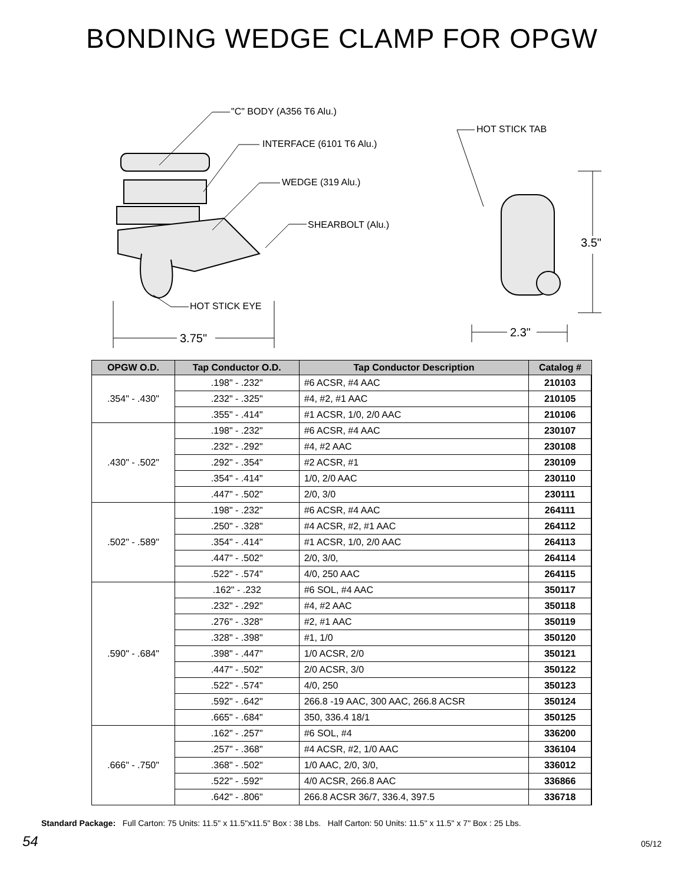BONDING WEDGE CLAMP FOR OPGW
"C" BODY (A356 T6 Alu.)
HOT STICK TAB
INTERFACE (6101 T6 Alu.)
WEDGE (319 Alu.)
SHEARBOLT (Alu.)
3.5"
HOT STICK EYE
2.3"
3.75"
| OPGW O.D. | Tap Conductor O.D. | Tap Conductor Description | Catalog # |
| --- | --- | --- | --- |
| .354" - .430" | .198" - .232" | #6 ACSR, #4 AAC | 210103 |
| | .232" - .325" | #4, #2, #1 AAC | 210105 |
| | .355" - .414" | #1 ACSR, 1/0, 2/0 AAC | 210106 |
| .430" - .502" | .198" - .232" | #6 ACSR, #4 AAC | 230107 |
| | .232" - .292" | #4, #2 AAC | 230108 |
| | .292" - .354" | #2 ACSR, #1 | 230109 |
| | .354" - .414" | 1/0, 2/0 AAC | 230110 |
| | .447" - .502" | 2/0, 3/0 | 230111 |
| .502" - .589" | .198" - .232" | #6 ACSR, #4 AAC | 264111 |
| | .250" - .328" | #4 ACSR, #2, #1 AAC | 264112 |
| | .354" - .414" | #1 ACSR, 1/0, 2/0 AAC | 264113 |
| | .447" - .502" | 2/0, 3/0, | 264114 |
| | .522" - .574" | 4/0, 250 AAC | 264115 |
| .590" - .684" | .162" - .232 | #6 SOL, #4 AAC | 350117 |
| | .232" - .292" | #4, #2 AAC | 350118 |
| | .276" - .328" | #2, #1 AAC | 350119 |
| | .328" - .398" | #1, 1/0 | 350120 |
| | .398" - .447" | 1/0 ACSR, 2/0 | 350121 |
| | .447" - .502" | 2/0 ACSR, 3/0 | 350122 |
| | .522" - .574" | 4/0, 250 | 350123 |
| | .592" - .642" | 266.8 -19 AAC, 300 AAC, 266.8 ACSR | 350124 |
| | .665" - .684" | 350, 336.4 18/1 | 350125 |
| .666" - .750" | .162" - .257" | #6 SOL, #4 | 336200 |
| | .257" - .368" | #4 ACSR, #2, 1/0 AAC | 336104 |
| | .368" - .502" | 1/0 AAC, 2/0, 3/0, | 336012 |
| | .522" - .592" | 4/0 ACSR, 266.8 AAC | 336866 |
| | .642" - .806" | 266.8 ACSR 36/7, 336.4, 397.5 | 336718 |
Standard Package: Full Carton: 75 Units: 11.5" x 11.5"x11.5" Box : 38 Lbs. Half Carton: 50 Units: 11.5" x 11.5" x 7" Box : 25 Lbs.
54 05/12